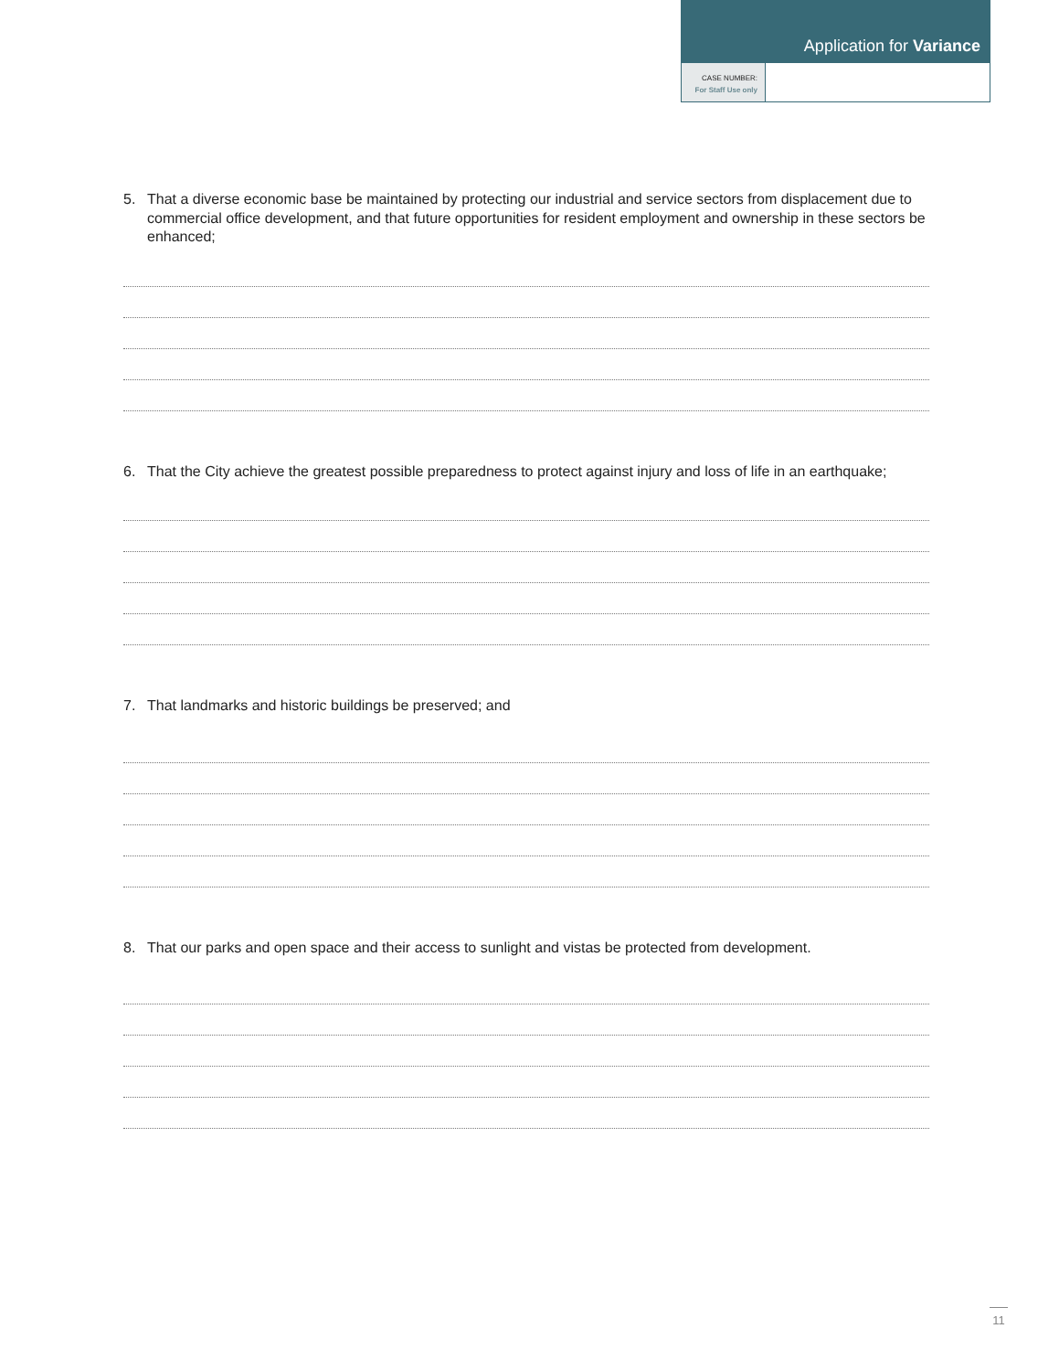Application for Variance
CASE NUMBER:
For Staff Use only
5. That a diverse economic base be maintained by protecting our industrial and service sectors from displacement due to commercial office development, and that future opportunities for resident employment and ownership in these sectors be enhanced;
6. That the City achieve the greatest possible preparedness to protect against injury and loss of life in an earthquake;
7. That landmarks and historic buildings be preserved; and
8. That our parks and open space and their access to sunlight and vistas be protected from development.
11